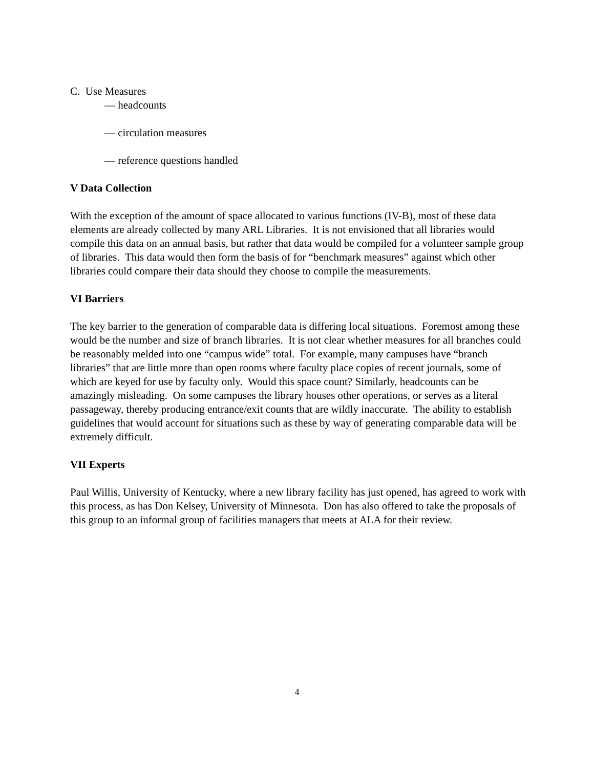C. Use Measures
— headcounts
— circulation measures
— reference questions handled
V Data Collection
With the exception of the amount of space allocated to various functions (IV-B), most of these data elements are already collected by many ARL Libraries. It is not envisioned that all libraries would compile this data on an annual basis, but rather that data would be compiled for a volunteer sample group of libraries. This data would then form the basis of for “benchmark measures” against which other libraries could compare their data should they choose to compile the measurements.
VI Barriers
The key barrier to the generation of comparable data is differing local situations. Foremost among these would be the number and size of branch libraries. It is not clear whether measures for all branches could be reasonably melded into one “campus wide” total. For example, many campuses have “branch libraries” that are little more than open rooms where faculty place copies of recent journals, some of which are keyed for use by faculty only. Would this space count? Similarly, headcounts can be amazingly misleading. On some campuses the library houses other operations, or serves as a literal passageway, thereby producing entrance/exit counts that are wildly inaccurate. The ability to establish guidelines that would account for situations such as these by way of generating comparable data will be extremely difficult.
VII Experts
Paul Willis, University of Kentucky, where a new library facility has just opened, has agreed to work with this process, as has Don Kelsey, University of Minnesota. Don has also offered to take the proposals of this group to an informal group of facilities managers that meets at ALA for their review.
4